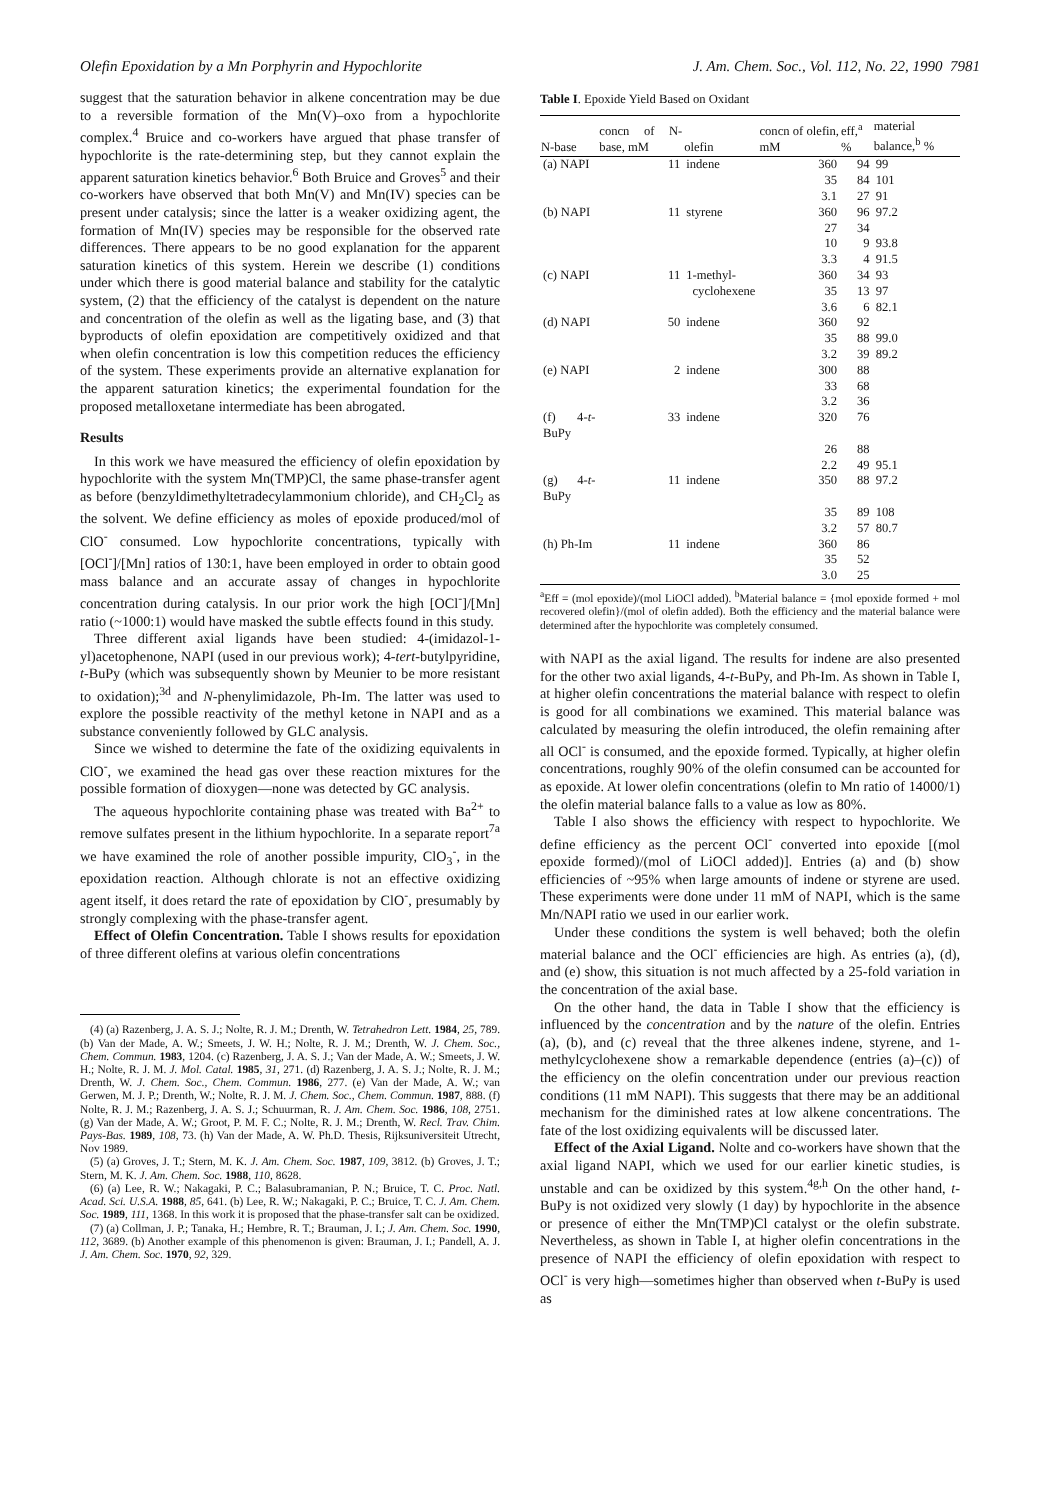Olefin Epoxidation by a Mn Porphyrin and Hypochlorite J. Am. Chem. Soc., Vol. 112, No. 22, 1990 7981
suggest that the saturation behavior in alkene concentration may be due to a reversible formation of the Mn(V)–oxo from a hypochlorite complex.<sup>4</sup> Bruice and co-workers have argued that phase transfer of hypochlorite is the rate-determining step, but they cannot explain the apparent saturation kinetics behavior.<sup>6</sup> Both Bruice and Groves<sup>5</sup> and their co-workers have observed that both Mn(V) and Mn(IV) species can be present under catalysis; since the latter is a weaker oxidizing agent, the formation of Mn(IV) species may be responsible for the observed rate differences. There appears to be no good explanation for the apparent saturation kinetics of this system. Herein we describe (1) conditions under which there is good material balance and stability for the catalytic system, (2) that the efficiency of the catalyst is dependent on the nature and concentration of the olefin as well as the ligating base, and (3) that byproducts of olefin epoxidation are competitively oxidized and that when olefin concentration is low this competition reduces the efficiency of the system. These experiments provide an alternative explanation for the apparent saturation kinetics; the experimental foundation for the proposed metalloxetane intermediate has been abrogated.
Results
In this work we have measured the efficiency of olefin epoxidation by hypochlorite with the system Mn(TMP)Cl, the same phase-transfer agent as before (benzyldimethyltetradecylammonium chloride), and CH<sub>2</sub>Cl<sub>2</sub> as the solvent. We define efficiency as moles of epoxide produced/mol of ClO<sup>-</sup> consumed. Low hypochlorite concentrations, typically with [OCl<sup>-</sup>]/[Mn] ratios of 130:1, have been employed in order to obtain good mass balance and an accurate assay of changes in hypochlorite concentration during catalysis. In our prior work the high [OCl<sup>-</sup>]/[Mn] ratio (~1000:1) would have masked the subtle effects found in this study.
Three different axial ligands have been studied: 4-(imidazol-1-yl)acetophenone, NAPI (used in our previous work); 4-tert-butylpyridine, t-BuPy (which was subsequently shown by Meunier to be more resistant to oxidation);<sup>3d</sup> and N-phenylimidazole, Ph-Im. The latter was used to explore the possible reactivity of the methyl ketone in NAPI and as a substance conveniently followed by GLC analysis.
Since we wished to determine the fate of the oxidizing equivalents in ClO<sup>-</sup>, we examined the head gas over these reaction mixtures for the possible formation of dioxygen—none was detected by GC analysis.
The aqueous hypochlorite containing phase was treated with Ba<sup>2+</sup> to remove sulfates present in the lithium hypochlorite. In a separate report<sup>7a</sup> we have examined the role of another possible impurity, ClO<sub>3</sub><sup>-</sup>, in the epoxidation reaction. Although chlorate is not an effective oxidizing agent itself, it does retard the rate of epoxidation by ClO<sup>-</sup>, presumably by strongly complexing with the phase-transfer agent.
Effect of Olefin Concentration. Table I shows results for epoxidation of three different olefins at various olefin concentrations
(4) (a) Razenberg, J. A. S. J.; Nolte, R. J. M.; Drenth, W. Tetrahedron Lett. 1984, 25, 789. (b) Van der Made, A. W.; Smeets, J. W. H.; Nolte, R. J. M.; Drenth, W. J. Chem. Soc., Chem. Commun. 1983, 1204. (c) Razenberg, J. A. S. J.; Van der Made, A. W.; Smeets, J. W. H.; Nolte, R. J. M. J. Mol. Catal. 1985, 31, 271. (d) Razenberg, J. A. S. J.; Nolte, R. J. M.; Drenth, W. J. Chem. Soc., Chem. Commun. 1986, 277. (e) Van der Made, A. W.; van Gerwen, M. J. P.; Drenth, W.; Nolte, R. J. M. J. Chem. Soc., Chem. Commun. 1987, 888. (f) Nolte, R. J. M.; Razenberg, J. A. S. J.; Schuurman, R. J. Am. Chem. Soc. 1986, 108, 2751. (g) Van der Made, A. W.; Groot, P. M. F. C.; Nolte, R. J. M.; Drenth, W. Recl. Trav. Chim. Pays-Bas. 1989, 108, 73. (h) Van der Made, A. W. Ph.D. Thesis, Rijksuniversiteit Utrecht, Nov 1989.
(5) (a) Groves, J. T.; Stern, M. K. J. Am. Chem. Soc. 1987, 109, 3812. (b) Groves, J. T.; Stern, M. K. J. Am. Chem. Soc. 1988, 110, 8628.
(6) (a) Lee, R. W.; Nakagaki, P. C.; Balasubramanian, P. N.; Bruice, T. C. Proc. Natl. Acad. Sci. U.S.A. 1988, 85, 641. (b) Lee, R. W.; Nakagaki, P. C.; Bruice, T. C. J. Am. Chem. Soc. 1989, 111, 1368. In this work it is proposed that the phase-transfer salt can be oxidized.
(7) (a) Collman, J. P.; Tanaka, H.; Hembre, R. T.; Brauman, J. I.; J. Am. Chem. Soc. 1990, 112, 3689. (b) Another example of this phenomenon is given: Brauman, J. I.; Pandell, A. J. J. Am. Chem. Soc. 1970, 92, 329.
Table I. Epoxide Yield Based on Oxidant
| N-base | concn of N-base, mM | olefin | concn of olefin, mM | eff,<sup>a</sup> % | material balance,<sup>b</sup> % |
| --- | --- | --- | --- | --- | --- |
| (a) NAPI | 11 | indene | 360 | 94 | 99 |
| | | | 35 | 84 | 101 |
| | | | 3.1 | 27 | 91 |
| (b) NAPI | 11 | styrene | 360 | 96 | 97.2 |
| | | | 27 | 34 | |
| | | | 10 | 9 | 93.8 |
| | | | 3.3 | 4 | 91.5 |
| (c) NAPI | 11 | 1-methyl- | 360 | 34 | 93 |
| | | cyclohexene | 35 | 13 | 97 |
| | | | 3.6 | 6 | 82.1 |
| (d) NAPI | 50 | indene | 360 | 92 | |
| | | | 35 | 88 | 99.0 |
| | | | 3.2 | 39 | 89.2 |
| (e) NAPI | 2 | indene | 300 | 88 | |
| | | | 33 | 68 | |
| | | | 3.2 | 36 | |
| (f) 4- t -BuPy | 33 | indene | 320 | 76 | |
| | | | 26 | 88 | |
| | | | 2.2 | 49 | 95.1 |
| (g) 4- t -BuPy | 11 | indene | 350 | 88 | 97.2 |
| | | | 35 | 89 | 108 |
| | | | 3.2 | 57 | 80.7 |
| (h) Ph-Im | 11 | indene | 360 | 86 | |
| | | | 35 | 52 | |
| | | | 3.0 | 25 | |
<sup>a</sup> Eff = (mol epoxide)/(mol LiOCl added). <sup>b</sup>Material balance = {mol epoxide formed + mol recovered olefin}/(mol of olefin added). Both the efficiency and the material balance were determined after the hypochlorite was completely consumed.
with NAPI as the axial ligand. The results for indene are also presented for the other two axial ligands, 4-t-BuPy, and Ph-Im. As shown in Table I, at higher olefin concentrations the material balance with respect to olefin is good for all combinations we examined. This material balance was calculated by measuring the olefin introduced, the olefin remaining after all OCl<sup>-</sup> is consumed, and the epoxide formed. Typically, at higher olefin concentrations, roughly 90% of the olefin consumed can be accounted for as epoxide. At lower olefin concentrations (olefin to Mn ratio of 14000/1) the olefin material balance falls to a value as low as 80%.
Table I also shows the efficiency with respect to hypochlorite. We define efficiency as the percent OCl<sup>-</sup> converted into epoxide [(mol epoxide formed)/(mol of LiOCl added)]. Entries (a) and (b) show efficiencies of ~95% when large amounts of indene or styrene are used. These experiments were done under 11 mM of NAPI, which is the same Mn/NAPI ratio we used in our earlier work.
Under these conditions the system is well behaved; both the olefin material balance and the OCl<sup>-</sup> efficiencies are high. As entries (a), (d), and (e) show, this situation is not much affected by a 25-fold variation in the concentration of the axial base.
On the other hand, the data in Table I show that the efficiency is influenced by the concentration and by the nature of the olefin. Entries (a), (b), and (c) reveal that the three alkenes indene, styrene, and 1-methylcyclohexene show a remarkable dependence (entries (a)–(c)) of the efficiency on the olefin concentration under our previous reaction conditions (11 mM NAPI). This suggests that there may be an additional mechanism for the diminished rates at low alkene concentrations. The fate of the lost oxidizing equivalents will be discussed later.
Effect of the Axial Ligand. Nolte and co-workers have shown that the axial ligand NAPI, which we used for our earlier kinetic studies, is unstable and can be oxidized by this system.<sup>4g,h</sup> On the other hand, t-BuPy is not oxidized very slowly (1 day) by hypochlorite in the absence or presence of either the Mn(TMP)Cl catalyst or the olefin substrate. Nevertheless, as shown in Table I, at higher olefin concentrations in the presence of NAPI the efficiency of olefin epoxidation with respect to OCl<sup>-</sup> is very high—sometimes higher than observed when t-BuPy is used as